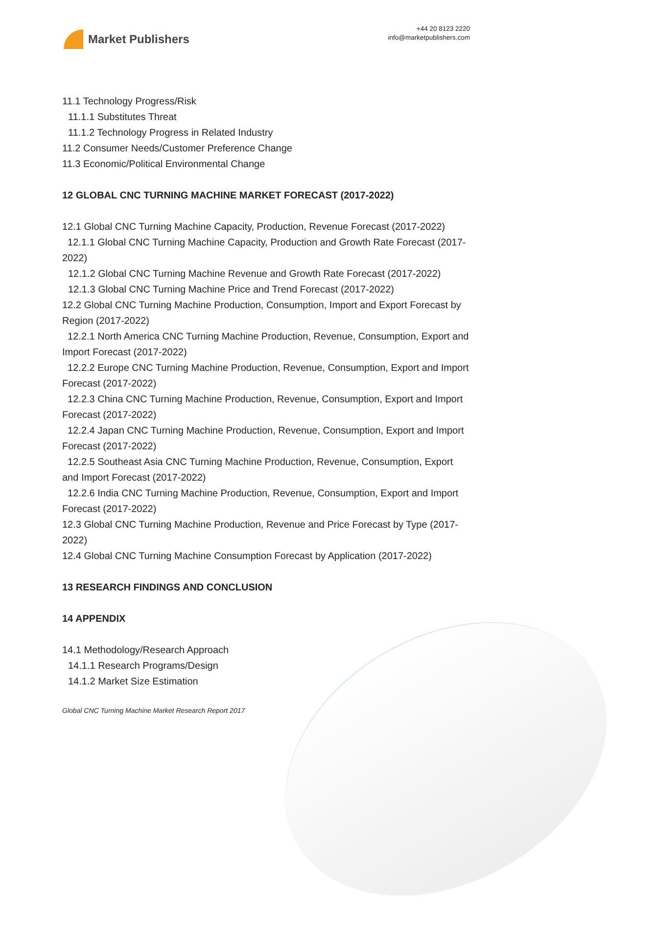Market Publishers
+44 20 8123 2220
info@marketpublishers.com
11.1 Technology Progress/Risk
11.1.1 Substitutes Threat
11.1.2 Technology Progress in Related Industry
11.2 Consumer Needs/Customer Preference Change
11.3 Economic/Political Environmental Change
12 GLOBAL CNC TURNING MACHINE MARKET FORECAST (2017-2022)
12.1 Global CNC Turning Machine Capacity, Production, Revenue Forecast (2017-2022)
12.1.1 Global CNC Turning Machine Capacity, Production and Growth Rate Forecast (2017-2022)
12.1.2 Global CNC Turning Machine Revenue and Growth Rate Forecast (2017-2022)
12.1.3 Global CNC Turning Machine Price and Trend Forecast (2017-2022)
12.2 Global CNC Turning Machine Production, Consumption, Import and Export Forecast by Region (2017-2022)
12.2.1 North America CNC Turning Machine Production, Revenue, Consumption, Export and Import Forecast (2017-2022)
12.2.2 Europe CNC Turning Machine Production, Revenue, Consumption, Export and Import Forecast (2017-2022)
12.2.3 China CNC Turning Machine Production, Revenue, Consumption, Export and Import Forecast (2017-2022)
12.2.4 Japan CNC Turning Machine Production, Revenue, Consumption, Export and Import Forecast (2017-2022)
12.2.5 Southeast Asia CNC Turning Machine Production, Revenue, Consumption, Export and Import Forecast (2017-2022)
12.2.6 India CNC Turning Machine Production, Revenue, Consumption, Export and Import Forecast (2017-2022)
12.3 Global CNC Turning Machine Production, Revenue and Price Forecast by Type (2017-2022)
12.4 Global CNC Turning Machine Consumption Forecast by Application (2017-2022)
13 RESEARCH FINDINGS AND CONCLUSION
14 APPENDIX
14.1 Methodology/Research Approach
14.1.1 Research Programs/Design
14.1.2 Market Size Estimation
Global CNC Turning Machine Market Research Report 2017